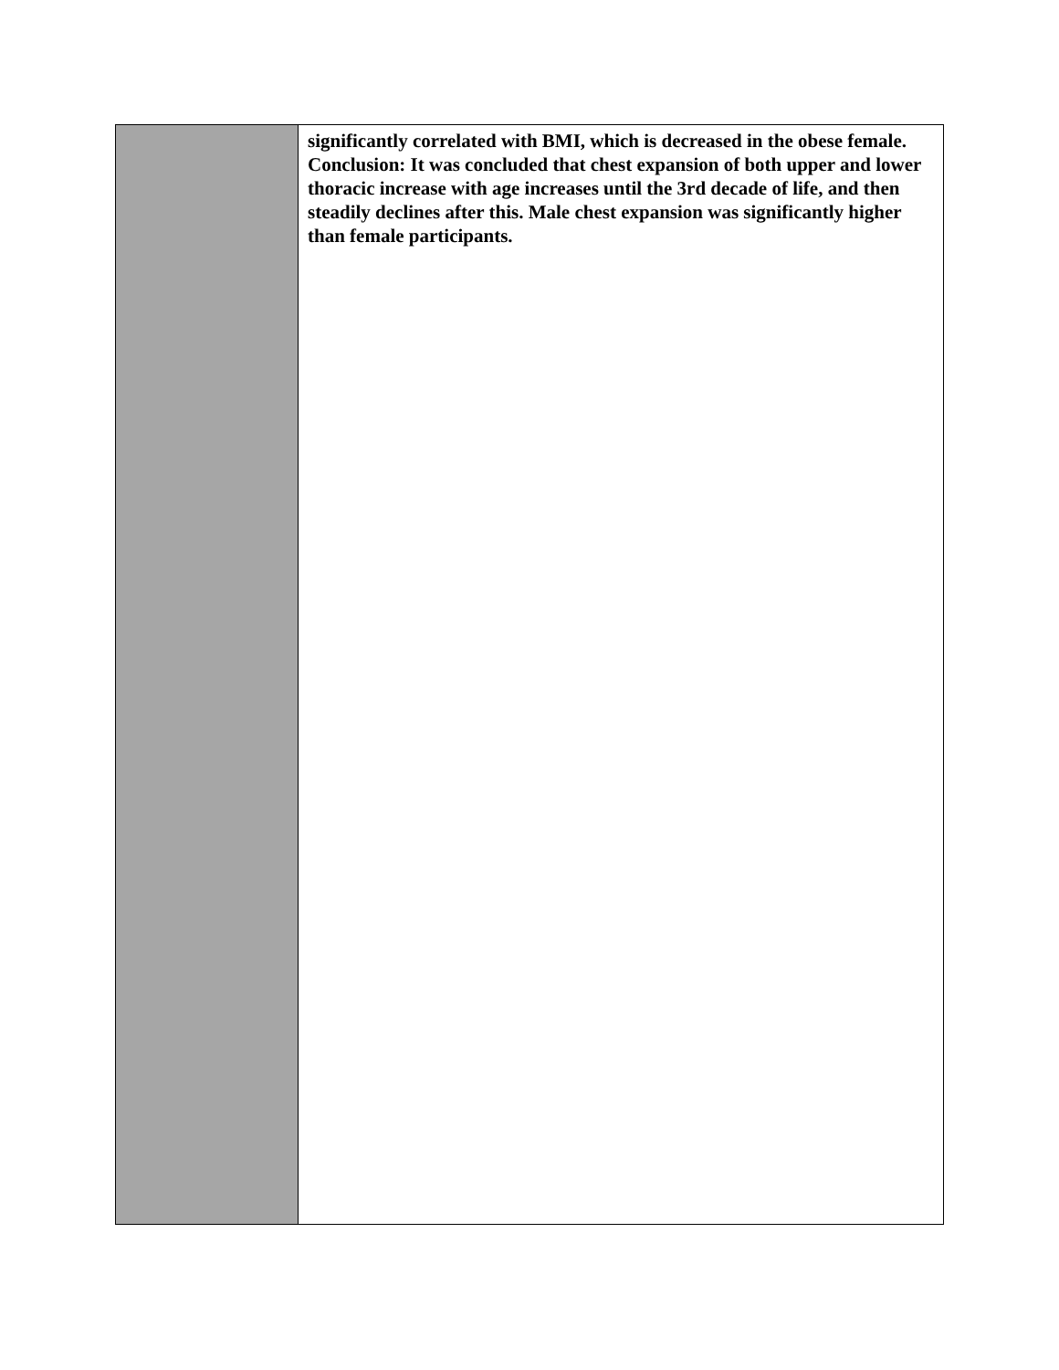| | significantly correlated with BMI, which is decreased in the obese female. Conclusion: It was concluded that chest expansion of both upper and lower thoracic increase with age increases until the 3rd decade of life, and then steadily declines after this. Male chest expansion was significantly higher than female participants. |